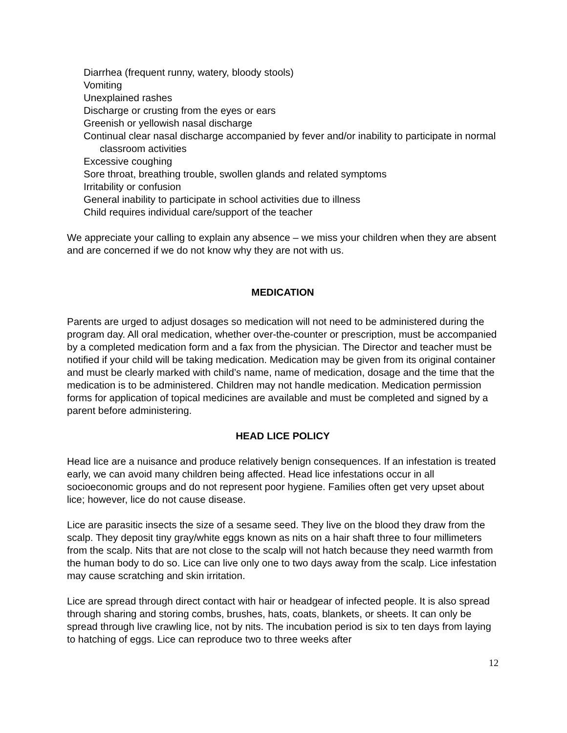Diarrhea (frequent runny, watery, bloody stools)
Vomiting
Unexplained rashes
Discharge or crusting from the eyes or ears
Greenish or yellowish nasal discharge
Continual clear nasal discharge accompanied by fever and/or inability to participate in normal classroom activities
Excessive coughing
Sore throat, breathing trouble, swollen glands and related symptoms
Irritability or confusion
General inability to participate in school activities due to illness
Child requires individual care/support of the teacher
We appreciate your calling to explain any absence – we miss your children when they are absent and are concerned if we do not know why they are not with us.
MEDICATION
Parents are urged to adjust dosages so medication will not need to be administered during the program day. All oral medication, whether over-the-counter or prescription, must be accompanied by a completed medication form and a fax from the physician. The Director and teacher must be notified if your child will be taking medication. Medication may be given from its original container and must be clearly marked with child’s name, name of medication, dosage and the time that the medication is to be administered. Children may not handle medication. Medication permission forms for application of topical medicines are available and must be completed and signed by a parent before administering.
HEAD LICE POLICY
Head lice are a nuisance and produce relatively benign consequences. If an infestation is treated early, we can avoid many children being affected. Head lice infestations occur in all socioeconomic groups and do not represent poor hygiene. Families often get very upset about lice; however, lice do not cause disease.
Lice are parasitic insects the size of a sesame seed. They live on the blood they draw from the scalp. They deposit tiny gray/white eggs known as nits on a hair shaft three to four millimeters from the scalp. Nits that are not close to the scalp will not hatch because they need warmth from the human body to do so. Lice can live only one to two days away from the scalp. Lice infestation may cause scratching and skin irritation.
Lice are spread through direct contact with hair or headgear of infected people. It is also spread through sharing and storing combs, brushes, hats, coats, blankets, or sheets. It can only be spread through live crawling lice, not by nits. The incubation period is six to ten days from laying to hatching of eggs. Lice can reproduce two to three weeks after
12